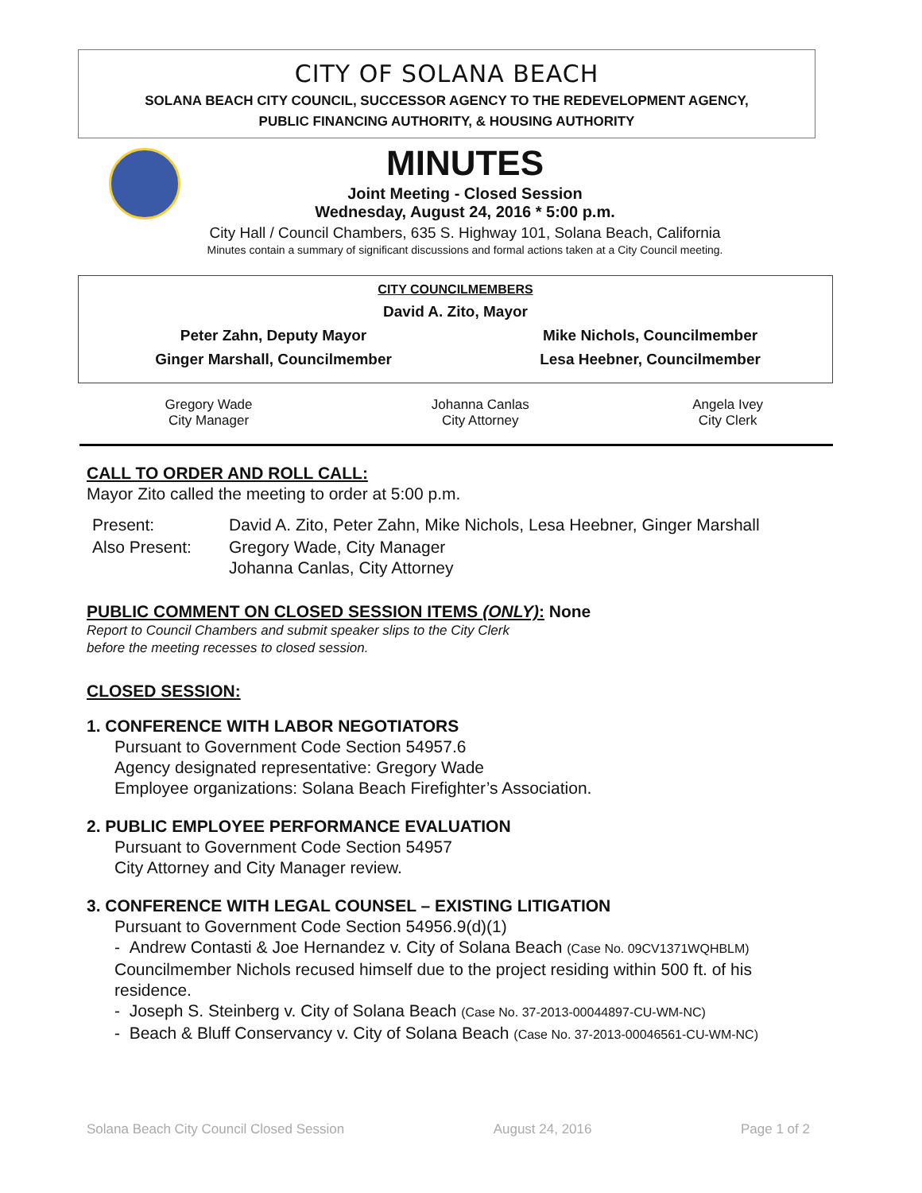CITY OF SOLANA BEACH
SOLANA BEACH CITY COUNCIL, SUCCESSOR AGENCY TO THE REDEVELOPMENT AGENCY,
PUBLIC FINANCING AUTHORITY, & HOUSING AUTHORITY
MINUTES
Joint Meeting - Closed Session
Wednesday, August 24, 2016 * 5:00 p.m.
City Hall / Council Chambers, 635 S. Highway 101, Solana Beach, California
Minutes contain a summary of significant discussions and formal actions taken at a City Council meeting.
| CITY COUNCILMEMBERS | |
| David A. Zito, Mayor | |
| Peter Zahn, Deputy Mayor | Mike Nichols, Councilmember |
| Ginger Marshall, Councilmember | Lesa Heebner, Councilmember |
| Gregory Wade City Manager | Johanna Canlas City Attorney | Angela Ivey City Clerk |
CALL TO ORDER AND ROLL CALL:
Mayor Zito called the meeting to order at 5:00 p.m.
| Present: | David A. Zito, Peter Zahn, Mike Nichols, Lesa Heebner, Ginger Marshall |
| Also Present: | Gregory Wade, City Manager Johanna Canlas, City Attorney |
PUBLIC COMMENT ON CLOSED SESSION ITEMS (ONLY): None
Report to Council Chambers and submit speaker slips to the City Clerk
before the meeting recesses to closed session.
CLOSED SESSION:
1. CONFERENCE WITH LABOR NEGOTIATORS
Pursuant to Government Code Section 54957.6
Agency designated representative: Gregory Wade
Employee organizations: Solana Beach Firefighter’s Association.
2. PUBLIC EMPLOYEE PERFORMANCE EVALUATION
Pursuant to Government Code Section 54957
City Attorney and City Manager review.
3. CONFERENCE WITH LEGAL COUNSEL – EXISTING LITIGATION
Pursuant to Government Code Section 54956.9(d)(1)
- Andrew Contasti & Joe Hernandez v. City of Solana Beach (Case No. 09CV1371WQHBLM)
Councilmember Nichols recused himself due to the project residing within 500 ft. of his residence.
- Joseph S. Steinberg v. City of Solana Beach (Case No. 37-2013-00044897-CU-WM-NC)
- Beach & Bluff Conservancy v. City of Solana Beach (Case No. 37-2013-00046561-CU-WM-NC)
Solana Beach City Council Closed Session August 24, 2016 Page 1 of 2